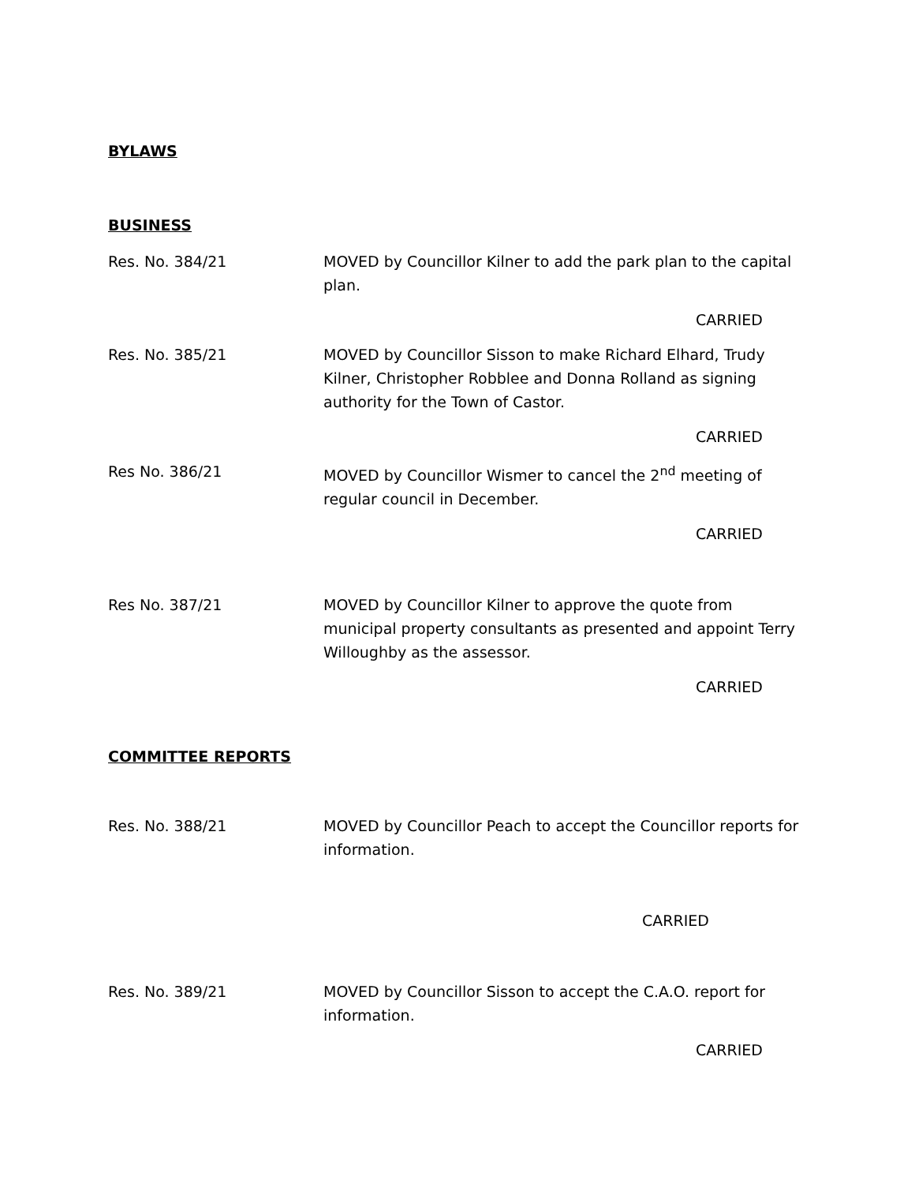BYLAWS
BUSINESS
Res. No. 384/21 MOVED by Councillor Kilner to add the park plan to the capital plan.
CARRIED
Res. No. 385/21 MOVED by Councillor Sisson to make Richard Elhard, Trudy Kilner, Christopher Robblee and Donna Rolland as signing authority for the Town of Castor.
CARRIED
Res No. 386/21 MOVED by Councillor Wismer to cancel the 2<sup>nd</sup> meeting of regular council in December.
CARRIED
Res No. 387/21 MOVED by Councillor Kilner to approve the quote from municipal property consultants as presented and appoint Terry Willoughby as the assessor.
CARRIED
COMMITTEE REPORTS
Res. No. 388/21 MOVED by Councillor Peach to accept the Councillor reports for information.
CARRIED
Res. No. 389/21 MOVED by Councillor Sisson to accept the C.A.O. report for information.
CARRIED